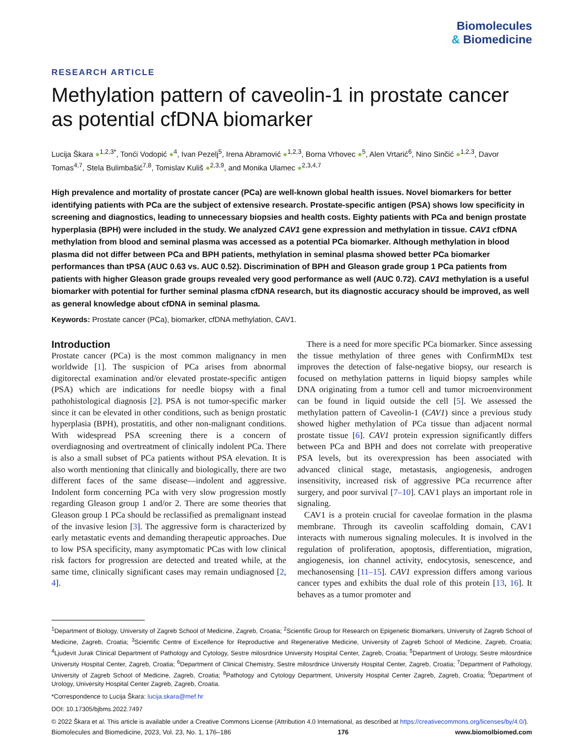Biomolecules
& Biomedicine
RESEARCH ARTICLE
Methylation pattern of caveolin-1 in prostate cancer as potential cfDNA biomarker
Lucija Škara ●<sup>1,2,3*</sup>, Tonći Vodopić ●<sup>4</sup>, Ivan Pezelj<sup>5</sup>, Irena Abramović ●<sup>1,2,3</sup>, Borna Vrhovec ●<sup>5</sup>, Alen Vrtarić<sup>6</sup>, Nino Sinčić ●<sup>1,2,3</sup>, Davor Tomas<sup>4,7</sup>, Stela Bulimbašić<sup>7,8</sup>, Tomislav Kuliš ●<sup>2,3,9</sup>, and Monika Ulamec ●<sup>2,3,4,7</sup>
High prevalence and mortality of prostate cancer (PCa) are well-known global health issues. Novel biomarkers for better identifying patients with PCa are the subject of extensive research. Prostate-specific antigen (PSA) shows low specificity in screening and diagnostics, leading to unnecessary biopsies and health costs. Eighty patients with PCa and benign prostate hyperplasia (BPH) were included in the study. We analyzed CAV1 gene expression and methylation in tissue. CAV1 cfDNA methylation from blood and seminal plasma was accessed as a potential PCa biomarker. Although methylation in blood plasma did not differ between PCa and BPH patients, methylation in seminal plasma showed better PCa biomarker performances than tPSA (AUC 0.63 vs. AUC 0.52). Discrimination of BPH and Gleason grade group 1 PCa patients from patients with higher Gleason grade groups revealed very good performance as well (AUC 0.72). CAV1 methylation is a useful biomarker with potential for further seminal plasma cfDNA research, but its diagnostic accuracy should be improved, as well as general knowledge about cfDNA in seminal plasma.
Keywords: Prostate cancer (PCa), biomarker, cfDNA methylation, CAV1.
Introduction
Prostate cancer (PCa) is the most common malignancy in men worldwide [1]. The suspicion of PCa arises from abnormal digitorectal examination and/or elevated prostate-specific antigen (PSA) which are indications for needle biopsy with a final pathohistological diagnosis [2]. PSA is not tumor-specific marker since it can be elevated in other conditions, such as benign prostatic hyperplasia (BPH), prostatitis, and other non-malignant conditions. With widespread PSA screening there is a concern of overdiagnosing and overtreatment of clinically indolent PCa. There is also a small subset of PCa patients without PSA elevation. It is also worth mentioning that clinically and biologically, there are two different faces of the same disease—indolent and aggressive. Indolent form concerning PCa with very slow progression mostly regarding Gleason group 1 and/or 2. There are some theories that Gleason group 1 PCa should be reclassified as premalignant instead of the invasive lesion [3]. The aggressive form is characterized by early metastatic events and demanding therapeutic approaches. Due to low PSA specificity, many asymptomatic PCas with low clinical risk factors for progression are detected and treated while, at the same time, clinically significant cases may remain undiagnosed [2, 4].
There is a need for more specific PCa biomarker. Since assessing the tissue methylation of three genes with ConfirmMDx test improves the detection of false-negative biopsy, our research is focused on methylation patterns in liquid biopsy samples while DNA originating from a tumor cell and tumor microenvironment can be found in liquid outside the cell [5]. We assessed the methylation pattern of Caveolin-1 (CAV1) since a previous study showed higher methylation of PCa tissue than adjacent normal prostate tissue [6]. CAV1 protein expression significantly differs between PCa and BPH and does not correlate with preoperative PSA levels, but its overexpression has been associated with advanced clinical stage, metastasis, angiogenesis, androgen insensitivity, increased risk of aggressive PCa recurrence after surgery, and poor survival [7–10]. CAV1 plays an important role in signaling.
CAV1 is a protein crucial for caveolae formation in the plasma membrane. Through its caveolin scaffolding domain, CAV1 interacts with numerous signaling molecules. It is involved in the regulation of proliferation, apoptosis, differentiation, migration, angiogenesis, ion channel activity, endocytosis, senescence, and mechanosensing [11–15]. CAV1 expression differs among various cancer types and exhibits the dual role of this protein [13, 16]. It behaves as a tumor promoter and
<sup>1</sup> Department of Biology, University of Zagreb School of Medicine, Zagreb, Croatia; <sup>2</sup>Scientific Group for Research on Epigenetic Biomarkers, University of Zagreb School of Medicine, Zagreb, Croatia; <sup>3</sup>Scientific Centre of Excellence for Reproductive and Regenerative Medicine, University of Zagreb School of Medicine, Zagreb, Croatia; <sup>4</sup>Ljudevit Jurak Clinical Department of Pathology and Cytology, Sestre milosrdnice University Hospital Center, Zagreb, Croatia; <sup>5</sup>Department of Urology, Sestre milosrdnice University Hospital Center, Zagreb, Croatia; <sup>6</sup>Department of Clinical Chemistry, Sestre milosrdnice University Hospital Center, Zagreb, Croatia; <sup>7</sup>Department of Pathology, University of Zagreb School of Medicine, Zagreb, Croatia; <sup>8</sup>Pathology and Cytology Department, University Hospital Center Zagreb, Zagreb, Croatia; <sup>9</sup>Department of Urology, University Hospital Center Zagreb, Zagreb, Croatia.
*Correspondence to Lucija Škara: lucija.skara@mef.hr
DOI: 10.17305/bjbms.2022.7497
© 2022 Škara et al. This article is available under a Creative Commons License (Attribution 4.0 International, as described at https://creativecommons.org/licenses/by/4.0/).
Biomolecules and Biomedicine, 2023, Vol. 23, No. 1, 176–186 176 www.biomolbiomed.com